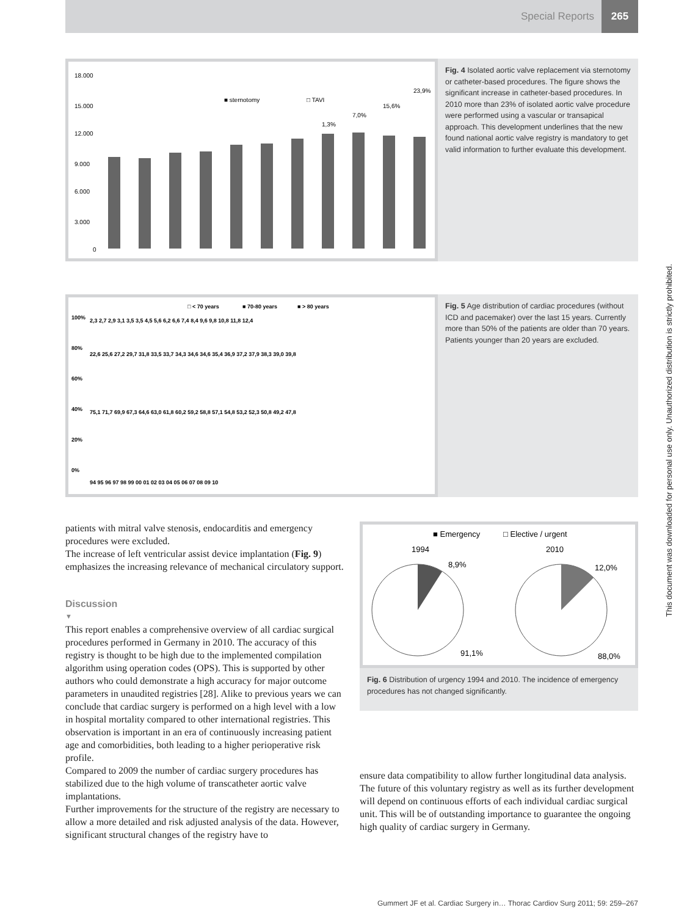Special Reports 265
18.000
15.000
12.000
9.000
6.000
3.000
0
■ sternotomy
□ TAVI
1,3%
7,0%
15,6%
23,9%
Fig. 4 Isolated aortic valve replacement via sternotomy or catheter-based procedures. The figure shows the significant increase in catheter-based procedures. In 2010 more than 23% of isolated aortic valve procedure were performed using a vascular or transapical approach. This development underlines that the new found national aortic valve registry is mandatory to get valid information to further evaluate this development.
□ < 70 years
■ 70-80 years
■ > 80 years
100%
80%
60%
40%
20%
0%
94 95 96 97 98 99 00 01 02 03 04 05 06 07 08 09 10
75,1 71,7 69,9 67,3 64,6 63,0 61,8 60,2 59,2 58,8 57,1 54,8 53,2 52,3 50,8 49,2 47,8
22,6 25,6 27,2 29,7 31,8 33,5 33,7 34,3 34,6 34,6 35,4 36,9 37,2 37,9 38,3 39,0 39,8
2,3 2,7 2,9 3,1 3,5 3,5 4,5 5,6 6,2 6,6 7,4 8,4 9,6 9,8 10,8 11,8 12,4
Fig. 5 Age distribution of cardiac procedures (without ICD and pacemaker) over the last 15 years. Currently more than 50% of the patients are older than 70 years. Patients younger than 20 years are excluded.
patients with mitral valve stenosis, endocarditis and emergency procedures were excluded.
The increase of left ventricular assist device implantation (Fig. 9) emphasizes the increasing relevance of mechanical circulatory support.
Discussion
▼
This report enables a comprehensive overview of all cardiac surgical procedures performed in Germany in 2010. The accuracy of this registry is thought to be high due to the implemented compilation algorithm using operation codes (OPS). This is supported by other authors who could demonstrate a high accuracy for major outcome parameters in unaudited registries [28]. Alike to previous years we can conclude that cardiac surgery is performed on a high level with a low in hospital mortality compared to other international registries. This observation is important in an era of continuously increasing patient age and comorbidities, both leading to a higher perioperative risk profile.
Compared to 2009 the number of cardiac surgery procedures has stabilized due to the high volume of transcatheter aortic valve implantations.
Further improvements for the structure of the registry are necessary to allow a more detailed and risk adjusted analysis of the data. However, significant structural changes of the registry have to
■ Emergency
□ Elective / urgent
1994
2010
8,9%
12,0%
91,1%
88,0%
Fig. 6 Distribution of urgency 1994 and 2010. The incidence of emergency procedures has not changed significantly.
ensure data compatibility to allow further longitudinal data analysis.
The future of this voluntary registry as well as its further development will depend on continuous efforts of each individual cardiac surgical unit. This will be of outstanding importance to guarantee the ongoing high quality of cardiac surgery in Germany.
This document was downloaded for personal use only. Unauthorized distribution is strictly prohibited.
Gummert JF et al. Cardiac Surgery in… Thorac Cardiov Surg 2011; 59: 259–267